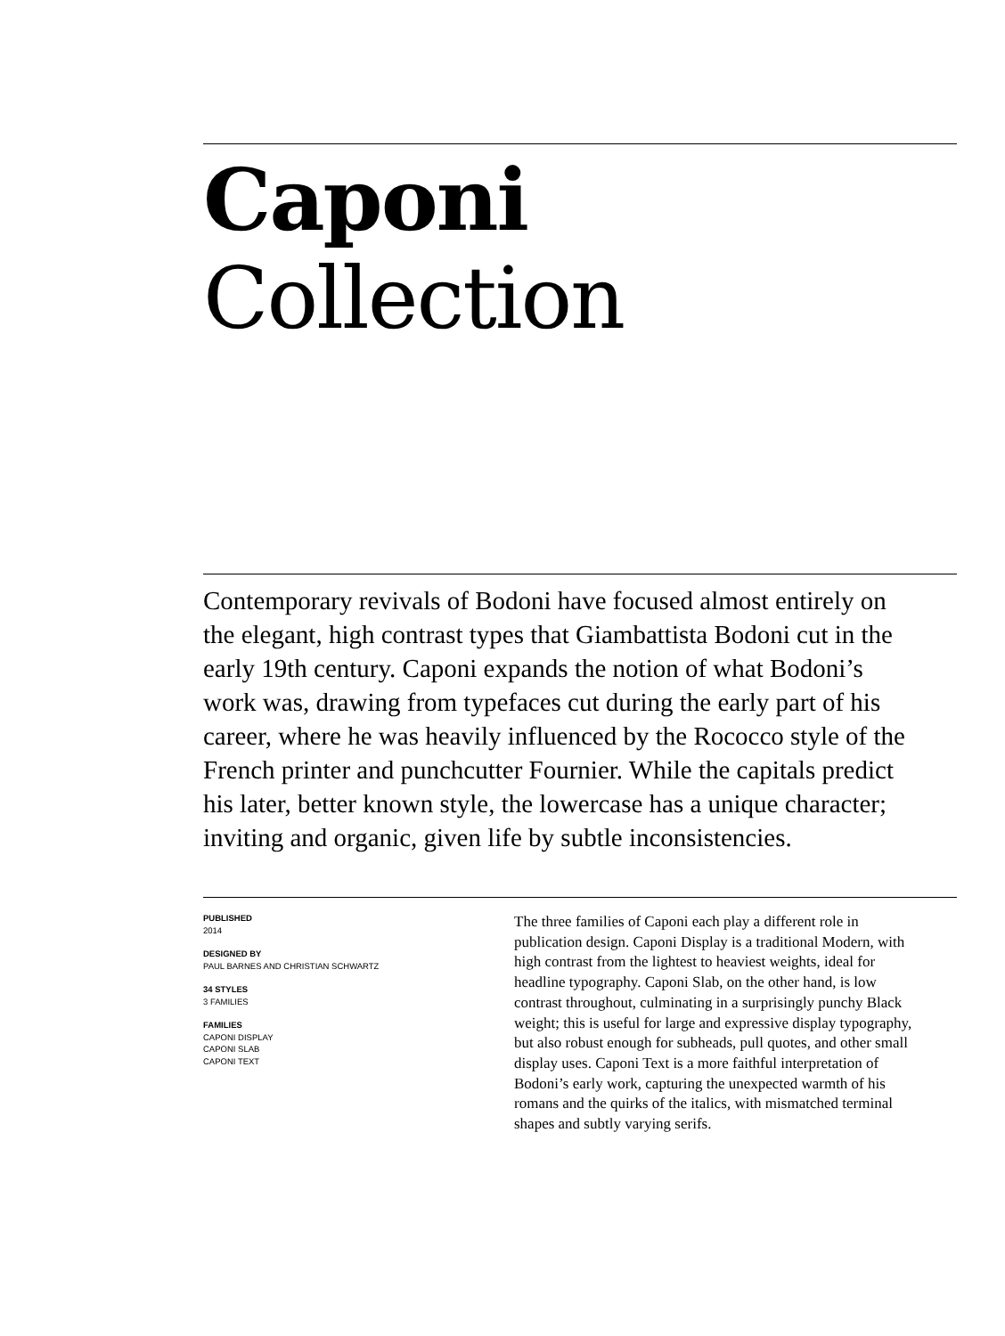Caponi Collection
Contemporary revivals of Bodoni have focused almost entirely on the elegant, high contrast types that Giambattista Bodoni cut in the early 19th century. Caponi expands the notion of what Bodoni’s work was, drawing from typefaces cut during the early part of his career, where he was heavily influenced by the Rococco style of the French printer and punchcutter Fournier. While the capitals predict his later, better known style, the lowercase has a unique character; inviting and organic, given life by subtle inconsistencies.
PUBLISHED
2014
DESIGNED BY
PAUL BARNES AND CHRISTIAN SCHWARTZ
34 STYLES
3 FAMILIES
FAMILIES
CAPONI DISPLAY
CAPONI SLAB
CAPONI TEXT
The three families of Caponi each play a different role in publication design. Caponi Display is a traditional Modern, with high contrast from the lightest to heaviest weights, ideal for headline typography. Caponi Slab, on the other hand, is low contrast throughout, culminating in a surprisingly punchy Black weight; this is useful for large and expressive display typography, but also robust enough for subheads, pull quotes, and other small display uses. Caponi Text is a more faithful interpretation of Bodoni’s early work, capturing the unexpected warmth of his romans and the quirks of the italics, with mismatched terminal shapes and subtly varying serifs.